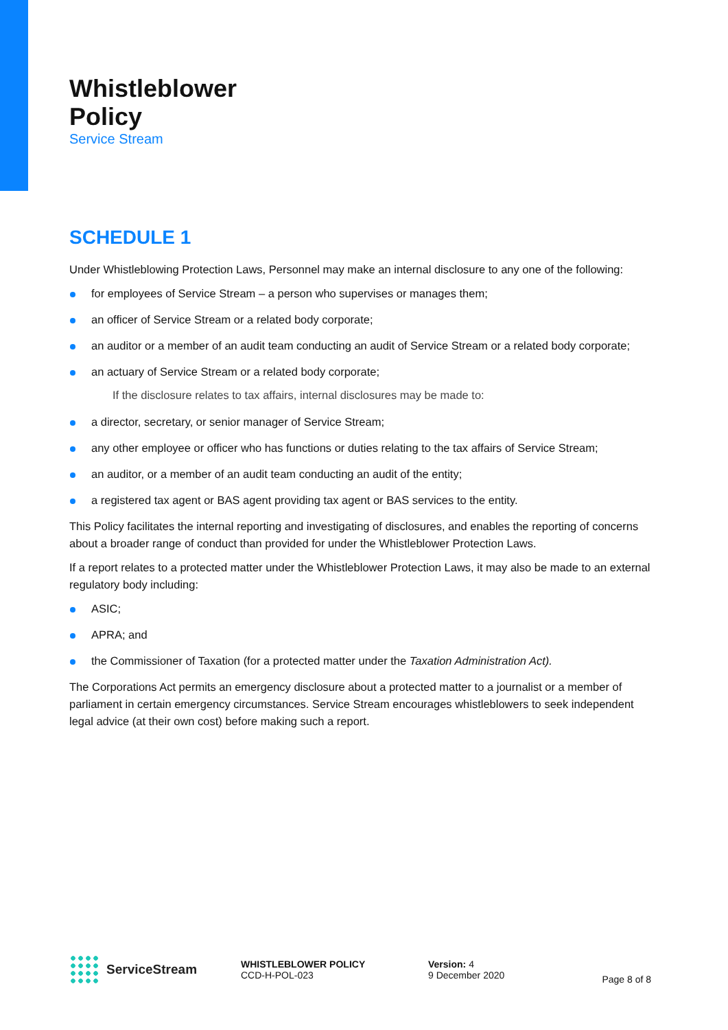Whistleblower
Policy
Service Stream
SCHEDULE 1
Under Whistleblowing Protection Laws, Personnel may make an internal disclosure to any one of the following:
for employees of Service Stream – a person who supervises or manages them;
an officer of Service Stream or a related body corporate;
an auditor or a member of an audit team conducting an audit of Service Stream or a related body corporate;
an actuary of Service Stream or a related body corporate;
If the disclosure relates to tax affairs, internal disclosures may be made to:
a director, secretary, or senior manager of Service Stream;
any other employee or officer who has functions or duties relating to the tax affairs of Service Stream;
an auditor, or a member of an audit team conducting an audit of the entity;
a registered tax agent or BAS agent providing tax agent or BAS services to the entity.
This Policy facilitates the internal reporting and investigating of disclosures, and enables the reporting of concerns about a broader range of conduct than provided for under the Whistleblower Protection Laws.
If a report relates to a protected matter under the Whistleblower Protection Laws, it may also be made to an external regulatory body including:
ASIC;
APRA; and
the Commissioner of Taxation (for a protected matter under the Taxation Administration Act).
The Corporations Act permits an emergency disclosure about a protected matter to a journalist or a member of parliament in certain emergency circumstances. Service Stream encourages whistleblowers to seek independent legal advice (at their own cost) before making such a report.
ServiceStream
WHISTLEBLOWER POLICY
CCD-H-POL-023
Version: 4
9 December 2020
Page 8 of 8